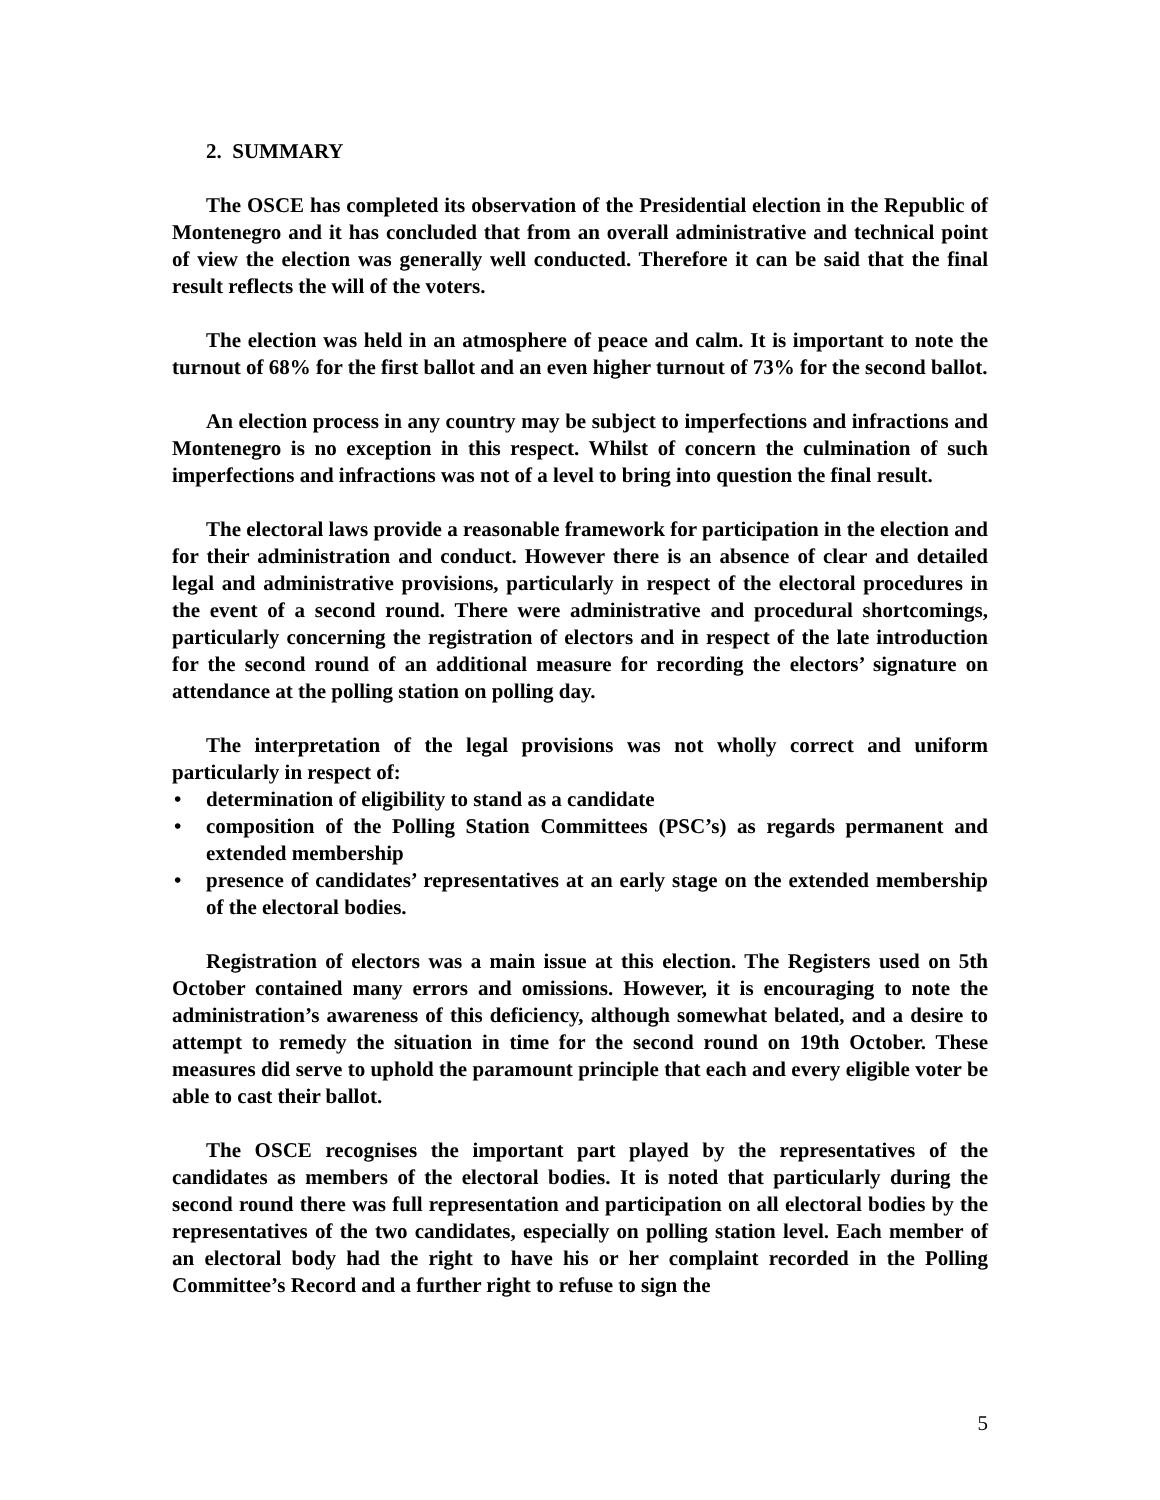2. SUMMARY
The OSCE has completed its observation of the Presidential election in the Republic of Montenegro and it has concluded that from an overall administrative and technical point of view the election was generally well conducted. Therefore it can be said that the final result reflects the will of the voters.
The election was held in an atmosphere of peace and calm. It is important to note the turnout of 68% for the first ballot and an even higher turnout of 73% for the second ballot.
An election process in any country may be subject to imperfections and infractions and Montenegro is no exception in this respect. Whilst of concern the culmination of such imperfections and infractions was not of a level to bring into question the final result.
The electoral laws provide a reasonable framework for participation in the election and for their administration and conduct. However there is an absence of clear and detailed legal and administrative provisions, particularly in respect of the electoral procedures in the event of a second round. There were administrative and procedural shortcomings, particularly concerning the registration of electors and in respect of the late introduction for the second round of an additional measure for recording the electors’ signature on attendance at the polling station on polling day.
The interpretation of the legal provisions was not wholly correct and uniform particularly in respect of:
• determination of eligibility to stand as a candidate
• composition of the Polling Station Committees (PSC’s) as regards permanent and extended membership
• presence of candidates’ representatives at an early stage on the extended membership of the electoral bodies.
Registration of electors was a main issue at this election. The Registers used on 5th October contained many errors and omissions. However, it is encouraging to note the administration’s awareness of this deficiency, although somewhat belated, and a desire to attempt to remedy the situation in time for the second round on 19th October. These measures did serve to uphold the paramount principle that each and every eligible voter be able to cast their ballot.
The OSCE recognises the important part played by the representatives of the candidates as members of the electoral bodies. It is noted that particularly during the second round there was full representation and participation on all electoral bodies by the representatives of the two candidates, especially on polling station level. Each member of an electoral body had the right to have his or her complaint recorded in the Polling Committee’s Record and a further right to refuse to sign the
5